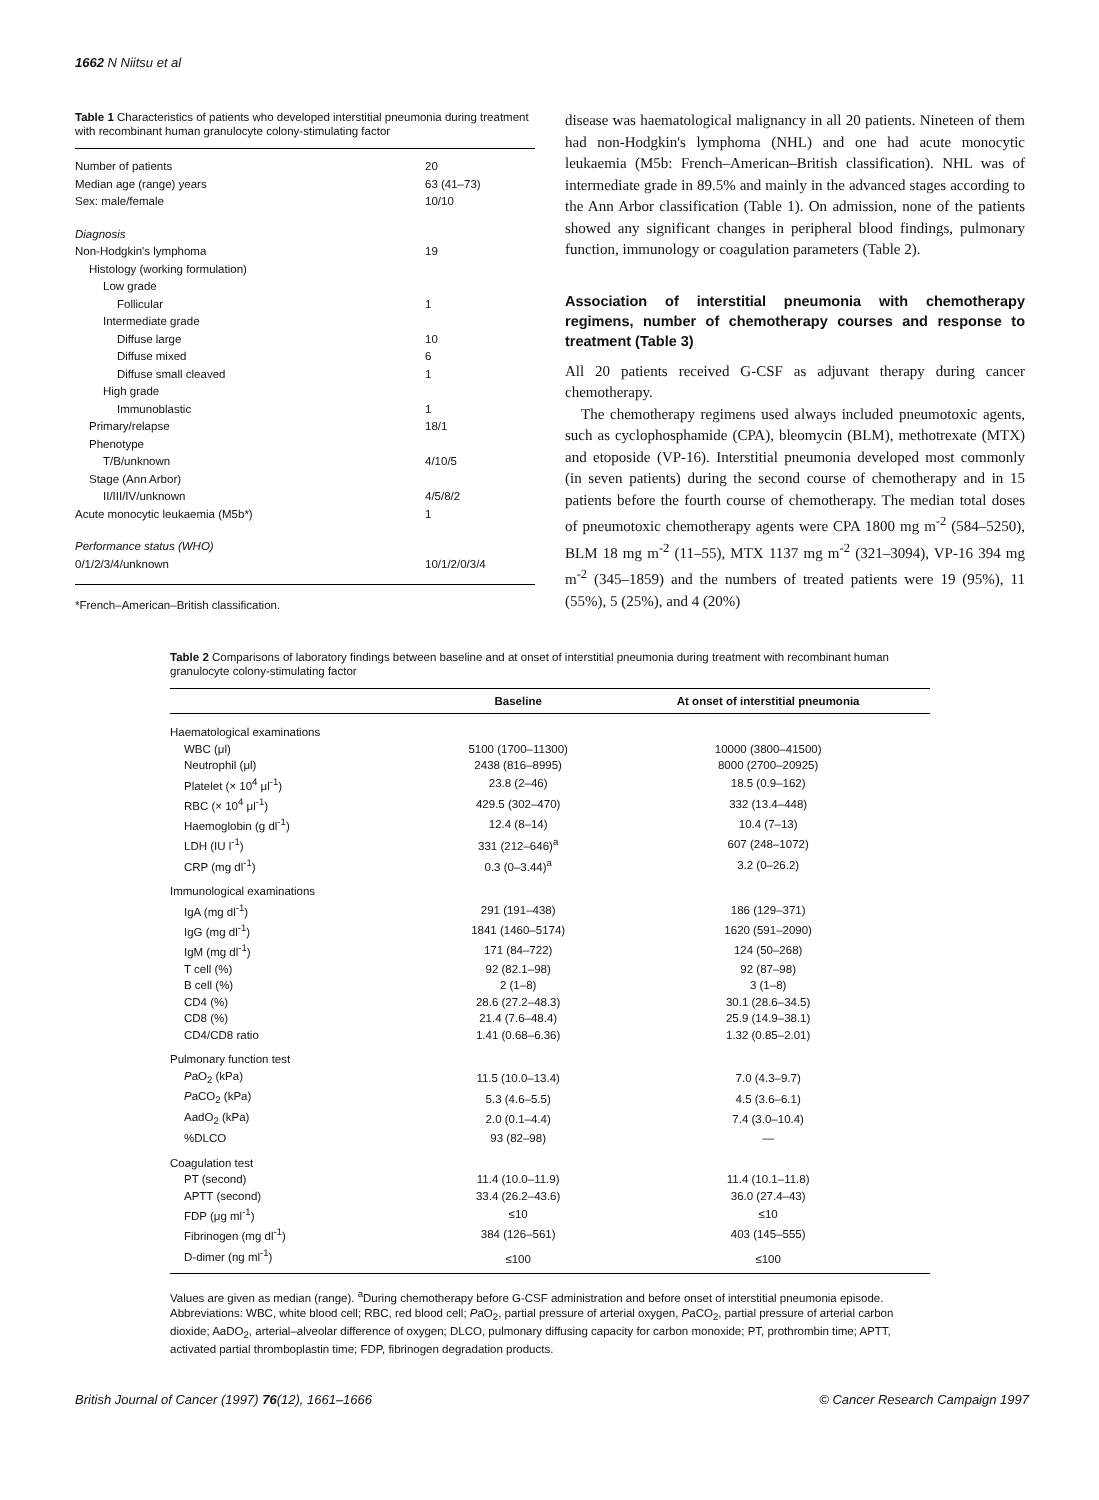1662 N Niitsu et al
Table 1 Characteristics of patients who developed interstitial pneumonia during treatment with recombinant human granulocyte colony-stimulating factor
| Number of patients | 20 |
| Median age (range) years | 63 (41–73) |
| Sex: male/female | 10/10 |
| Diagnosis | |
| Non-Hodgkin's lymphoma | 19 |
| Histology (working formulation) | |
| Low grade | |
| Follicular | 1 |
| Intermediate grade | |
| Diffuse large | 10 |
| Diffuse mixed | 6 |
| Diffuse small cleaved | 1 |
| High grade | |
| Immunoblastic | 1 |
| Primary/relapse | 18/1 |
| Phenotype | |
| T/B/unknown | 4/10/5 |
| Stage (Ann Arbor) | |
| II/III/IV/unknown | 4/5/8/2 |
| Acute monocytic leukaemia (M5b*) | 1 |
| Performance status (WHO) | |
| 0/1/2/3/4/unknown | 10/1/2/0/3/4 |
*French–American–British classification.
disease was haematological malignancy in all 20 patients. Nineteen of them had non-Hodgkin's lymphoma (NHL) and one had acute monocytic leukaemia (M5b: French–American–British classification). NHL was of intermediate grade in 89.5% and mainly in the advanced stages according to the Ann Arbor classification (Table 1). On admission, none of the patients showed any significant changes in peripheral blood findings, pulmonary function, immunology or coagulation parameters (Table 2).
Association of interstitial pneumonia with chemotherapy regimens, number of chemotherapy courses and response to treatment (Table 3)
All 20 patients received G-CSF as adjuvant therapy during cancer chemotherapy.
The chemotherapy regimens used always included pneumotoxic agents, such as cyclophosphamide (CPA), bleomycin (BLM), methotrexate (MTX) and etoposide (VP-16). Interstitial pneumonia developed most commonly (in seven patients) during the second course of chemotherapy and in 15 patients before the fourth course of chemotherapy. The median total doses of pneumotoxic chemotherapy agents were CPA 1800 mg m<sup>-2</sup> (584–5250), BLM 18 mg m<sup>-2</sup> (11–55), MTX 1137 mg m<sup>-2</sup> (321–3094), VP-16 394 mg m<sup>-2</sup> (345–1859) and the numbers of treated patients were 19 (95%), 11 (55%), 5 (25%), and 4 (20%)
Table 2 Comparisons of laboratory findings between baseline and at onset of interstitial pneumonia during treatment with recombinant human granulocyte colony-stimulating factor
| | Baseline | At onset of interstitial pneumonia |
| --- | --- | --- |
| Haematological examinations | | |
| WBC (μl) | 5100 (1700–11300) | 10000 (3800–41500) |
| Neutrophil (μl) | 2438 (816–8995) | 8000 (2700–20925) |
| Platelet (× 10<sup>4</sup> μl<sup>-1</sup>) | 23.8 (2–46) | 18.5 (0.9–162) |
| RBC (× 10<sup>4</sup> μl<sup>-1</sup>) | 429.5 (302–470) | 332 (13.4–448) |
| Haemoglobin (g dl<sup>-1</sup>) | 12.4 (8–14) | 10.4 (7–13) |
| LDH (IU l<sup>-1</sup>) | 331 (212–646)<sup>a</sup> | 607 (248–1072) |
| CRP (mg dl<sup>-1</sup>) | 0.3 (0–3.44)<sup>a</sup> | 3.2 (0–26.2) |
| Immunological examinations | | |
| IgA (mg dl<sup>-1</sup>) | 291 (191–438) | 186 (129–371) |
| IgG (mg dl<sup>-1</sup>) | 1841 (1460–5174) | 1620 (591–2090) |
| IgM (mg dl<sup>-1</sup>) | 171 (84–722) | 124 (50–268) |
| T cell (%) | 92 (82.1–98) | 92 (87–98) |
| B cell (%) | 2 (1–8) | 3 (1–8) |
| CD4 (%) | 28.6 (27.2–48.3) | 30.1 (28.6–34.5) |
| CD8 (%) | 21.4 (7.6–48.4) | 25.9 (14.9–38.1) |
| CD4/CD8 ratio | 1.41 (0.68–6.36) | 1.32 (0.85–2.01) |
| Pulmonary function test | | |
| P aO<sub>2</sub> (kPa) | 11.5 (10.0–13.4) | 7.0 (4.3–9.7) |
| P aCO<sub>2</sub> (kPa) | 5.3 (4.6–5.5) | 4.5 (3.6–6.1) |
| AadO<sub>2</sub> (kPa) | 2.0 (0.1–4.4) | 7.4 (3.0–10.4) |
| %DLCO | 93 (82–98) | — |
| Coagulation test | | |
| PT (second) | 11.4 (10.0–11.9) | 11.4 (10.1–11.8) |
| APTT (second) | 33.4 (26.2–43.6) | 36.0 (27.4–43) |
| FDP (μg ml<sup>-1</sup>) | ≤10 | ≤10 |
| Fibrinogen (mg dl<sup>-1</sup>) | 384 (126–561) | 403 (145–555) |
| D-dimer (ng ml<sup>-1</sup>) | ≤100 | ≤100 |
Values are given as median (range). <sup>a</sup>During chemotherapy before G-CSF administration and before onset of interstitial pneumonia episode. Abbreviations: WBC, white blood cell; RBC, red blood cell; PaO<sub>2</sub>, partial pressure of arterial oxygen, PaCO<sub>2</sub>, partial pressure of arterial carbon dioxide; AaDO<sub>2</sub>, arterial–alveolar difference of oxygen; DLCO, pulmonary diffusing capacity for carbon monoxide; PT, prothrombin time; APTT, activated partial thromboplastin time; FDP, fibrinogen degradation products.
British Journal of Cancer (1997) 76(12), 1661–1666 © Cancer Research Campaign 1997